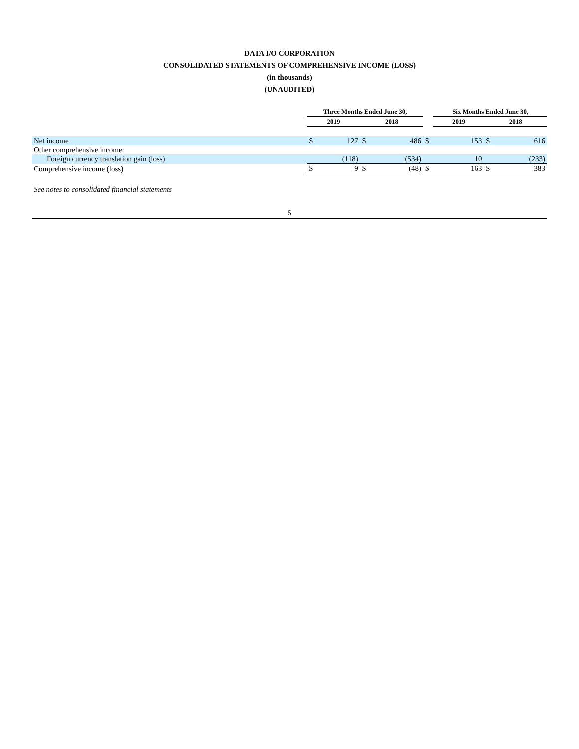DATA I/O CORPORATION
CONSOLIDATED STATEMENTS OF COMPREHENSIVE INCOME (LOSS)
(in thousands)
(UNAUDITED)
| | Three Months Ended June 30, | | | | | Six Months Ended June 30, | | | |
| --- | --- | --- | --- | --- | --- | --- | --- | --- | --- |
| | 2019 | | 2018 | | | 2019 | | 2018 | |
| Net income | $ | 127 | $ | 486 | $ | | 153 | $ | 616 |
| Other comprehensive income: | | | | | | | | | |
| Foreign currency translation gain (loss) | | (118) | | (534) | | | 10 | | (233) |
| Comprehensive income (loss) | $ | 9 | $ | (48) | $ | | 163 | $ | 383 |
See notes to consolidated financial statements
5